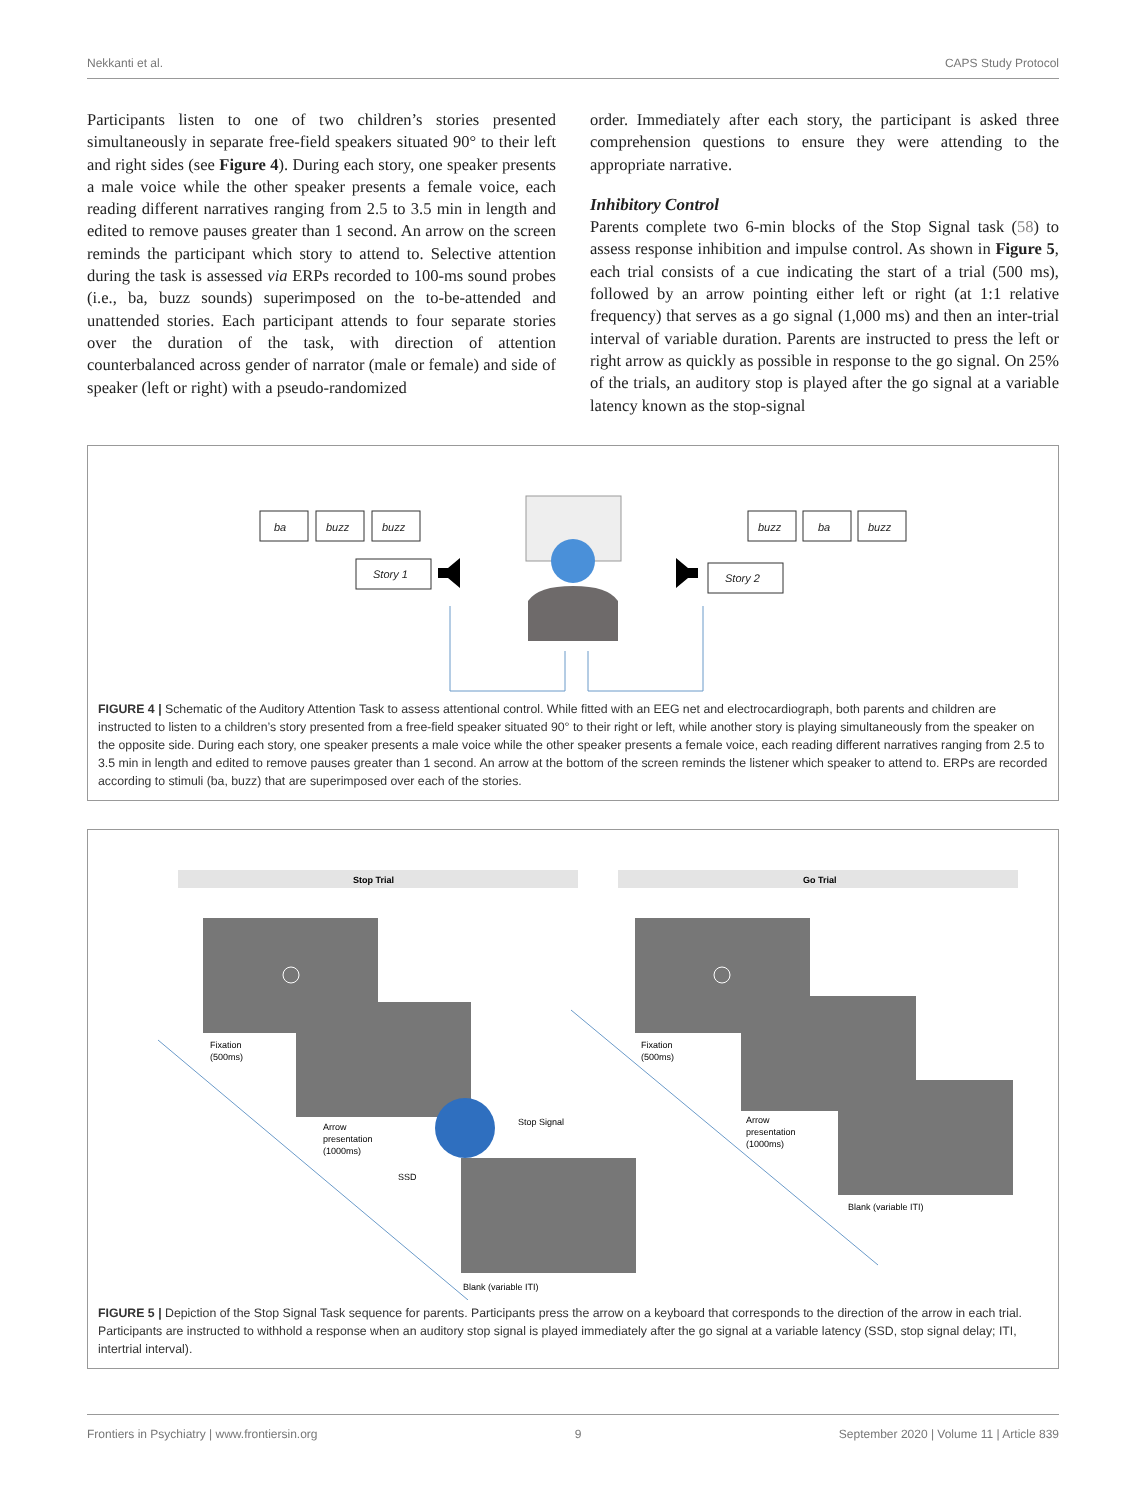Nekkanti et al. CAPS Study Protocol
Participants listen to one of two children’s stories presented simultaneously in separate free-field speakers situated 90° to their left and right sides (see Figure 4). During each story, one speaker presents a male voice while the other speaker presents a female voice, each reading different narratives ranging from 2.5 to 3.5 min in length and edited to remove pauses greater than 1 second. An arrow on the screen reminds the participant which story to attend to. Selective attention during the task is assessed via ERPs recorded to 100-ms sound probes (i.e., ba, buzz sounds) superimposed on the to-be-attended and unattended stories. Each participant attends to four separate stories over the duration of the task, with direction of attention counterbalanced across gender of narrator (male or female) and side of speaker (left or right) with a pseudo-randomized
order. Immediately after each story, the participant is asked three comprehension questions to ensure they were attending to the appropriate narrative.
Inhibitory Control
Parents complete two 6-min blocks of the Stop Signal task (58) to assess response inhibition and impulse control. As shown in Figure 5, each trial consists of a cue indicating the start of a trial (500 ms), followed by an arrow pointing either left or right (at 1:1 relative frequency) that serves as a go signal (1,000 ms) and then an inter-trial interval of variable duration. Parents are instructed to press the left or right arrow as quickly as possible in response to the go signal. On 25% of the trials, an auditory stop is played after the go signal at a variable latency known as the stop-signal
ba
buzz
buzz
Story 1
buzz
ba
buzz
Story 2
FIGURE 4 | Schematic of the Auditory Attention Task to assess attentional control. While fitted with an EEG net and electrocardiograph, both parents and children are instructed to listen to a children’s story presented from a free-field speaker situated 90° to their right or left, while another story is playing simultaneously from the speaker on the opposite side. During each story, one speaker presents a male voice while the other speaker presents a female voice, each reading different narratives ranging from 2.5 to 3.5 min in length and edited to remove pauses greater than 1 second. An arrow at the bottom of the screen reminds the listener which speaker to attend to. ERPs are recorded according to stimuli (ba, buzz) that are superimposed over each of the stories.
Stop Trial
Go Trial
Fixation
(500ms)
Arrow
presentation
(1000ms)
SSD
Stop Signal
Blank (variable ITI)
Fixation
(500ms)
Arrow
presentation
(1000ms)
Blank (variable ITI)
FIGURE 5 | Depiction of the Stop Signal Task sequence for parents. Participants press the arrow on a keyboard that corresponds to the direction of the arrow in each trial. Participants are instructed to withhold a response when an auditory stop signal is played immediately after the go signal at a variable latency (SSD, stop signal delay; ITI, intertrial interval).
Frontiers in Psychiatry | www.frontiersin.org 9 September 2020 | Volume 11 | Article 839